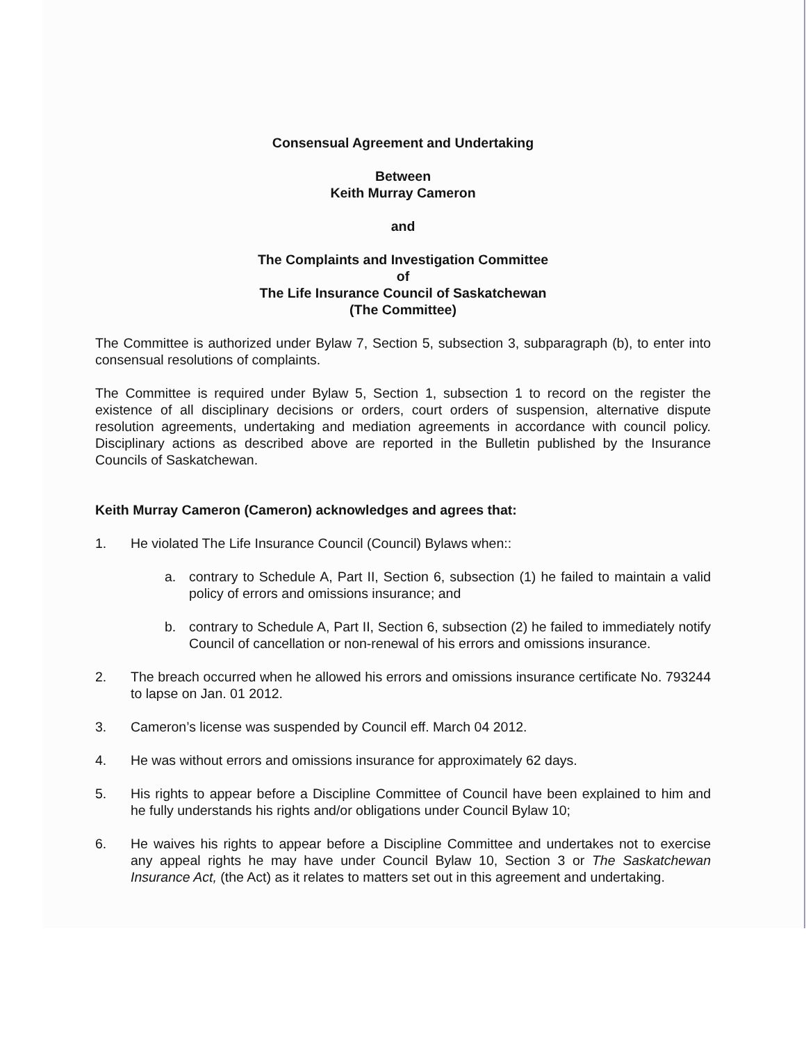Consensual Agreement and Undertaking
Between
Keith Murray Cameron
and
The Complaints and Investigation Committee
of
The Life Insurance Council of Saskatchewan
(The Committee)
The Committee is authorized under Bylaw 7, Section 5, subsection 3, subparagraph (b), to enter into consensual resolutions of complaints.
The Committee is required under Bylaw 5, Section 1, subsection 1 to record on the register the existence of all disciplinary decisions or orders, court orders of suspension, alternative dispute resolution agreements, undertaking and mediation agreements in accordance with council policy. Disciplinary actions as described above are reported in the Bulletin published by the Insurance Councils of Saskatchewan.
Keith Murray Cameron (Cameron) acknowledges and agrees that:
1. He violated The Life Insurance Council (Council) Bylaws when::
a. contrary to Schedule A, Part II, Section 6, subsection (1) he failed to maintain a valid policy of errors and omissions insurance; and
b. contrary to Schedule A, Part II, Section 6, subsection (2) he failed to immediately notify Council of cancellation or non-renewal of his errors and omissions insurance.
2. The breach occurred when he allowed his errors and omissions insurance certificate No. 793244 to lapse on Jan. 01 2012.
3. Cameron’s license was suspended by Council eff. March 04 2012.
4. He was without errors and omissions insurance for approximately 62 days.
5. His rights to appear before a Discipline Committee of Council have been explained to him and he fully understands his rights and/or obligations under Council Bylaw 10;
6. He waives his rights to appear before a Discipline Committee and undertakes not to exercise any appeal rights he may have under Council Bylaw 10, Section 3 or The Saskatchewan Insurance Act, (the Act) as it relates to matters set out in this agreement and undertaking.